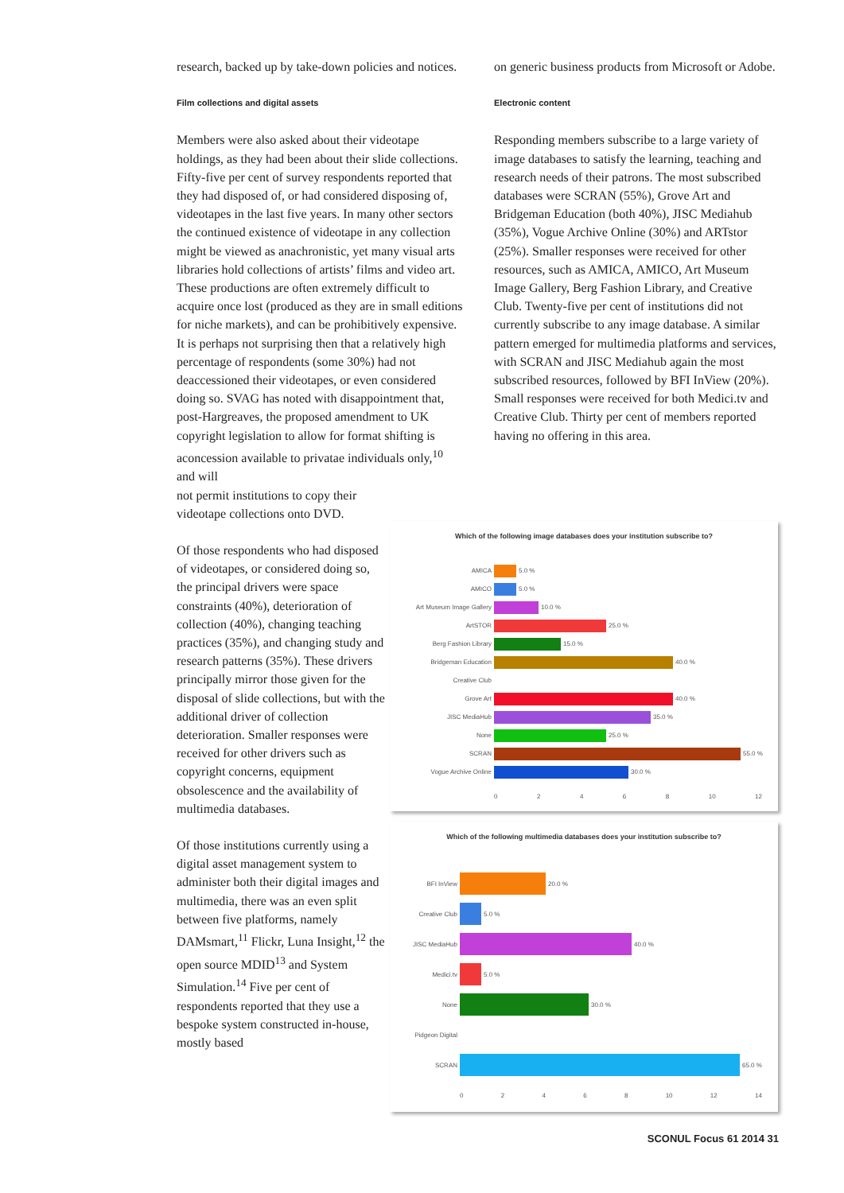research, backed up by take-down policies and notices.
Film collections and digital assets
Members were also asked about their videotape holdings, as they had been about their slide collections. Fifty-five per cent of survey respondents reported that they had disposed of, or had considered disposing of, videotapes in the last five years. In many other sectors the continued existence of videotape in any collection might be viewed as anachronistic, yet many visual arts libraries hold collections of artists’ films and video art. These productions are often extremely difficult to acquire once lost (produced as they are in small editions for niche markets), and can be prohibitively expensive. It is perhaps not surprising then that a relatively high percentage of respondents (some 30%) had not deaccessioned their videotapes, or even considered doing so. SVAG has noted with disappointment that, post-Hargreaves, the proposed amendment to UK copyright legislation to allow for format shifting is aconcession available to privatae individuals only,<sup>10</sup> and will
not permit institutions to copy their videotape collections onto DVD.
Of those respondents who had disposed of videotapes, or considered doing so, the principal drivers were space constraints (40%), deterioration of collection (40%), changing teaching practices (35%), and changing study and research patterns (35%). These drivers principally mirror those given for the disposal of slide collections, but with the additional driver of collection deterioration. Smaller responses were received for other drivers such as copyright concerns, equipment obsolescence and the availability of multimedia databases.
Of those institutions currently using a digital asset management system to administer both their digital images and multimedia, there was an even split between five platforms, namely DAMsmart,<sup>11</sup> Flickr, Luna Insight,<sup>12</sup> the open source MDID<sup>13</sup> and System Simulation.<sup>14</sup> Five per cent of respondents reported that they use a bespoke system constructed in-house, mostly based
on generic business products from Microsoft or Adobe.
Electronic content
Responding members subscribe to a large variety of image databases to satisfy the learning, teaching and research needs of their patrons. The most subscribed databases were SCRAN (55%), Grove Art and Bridgeman Education (both 40%), JISC Mediahub (35%), Vogue Archive Online (30%) and ARTstor (25%). Smaller responses were received for other resources, such as AMICA, AMICO, Art Museum Image Gallery, Berg Fashion Library, and Creative Club. Twenty-five per cent of institutions did not currently subscribe to any image database. A similar pattern emerged for multimedia platforms and services, with SCRAN and JISC Mediahub again the most subscribed resources, followed by BFI InView (20%). Small responses were received for both Medici.tv and Creative Club. Thirty per cent of members reported having no offering in this area.
Which of the following image databases does your institution subscribe to?
AMICA 5.0 %
AMICO 5.0 %
Art Museum Image Gallery 10.0 %
ArtSTOR 25.0 %
Berg Fashion Library 15.0 %
Bridgeman Education 40.0 %
Creative Club
Grove Art 40.0 %
JISC MediaHub 35.0 %
None 25.0 %
SCRAN 55.0 %
Vogue Archive Online 30.0 %
0 2 4 6 8 10 12
Which of the following multimedia databases does your institution subscribe to?
BFI InView 20.0 %
Creative Club 5.0 %
JISC MediaHub 40.0 %
Medici.tv 5.0 %
None 30.0 %
Pidgeon Digital
SCRAN 65.0 %
0 2 4 6 8 10 12 14
SCONUL Focus 61 2014 31